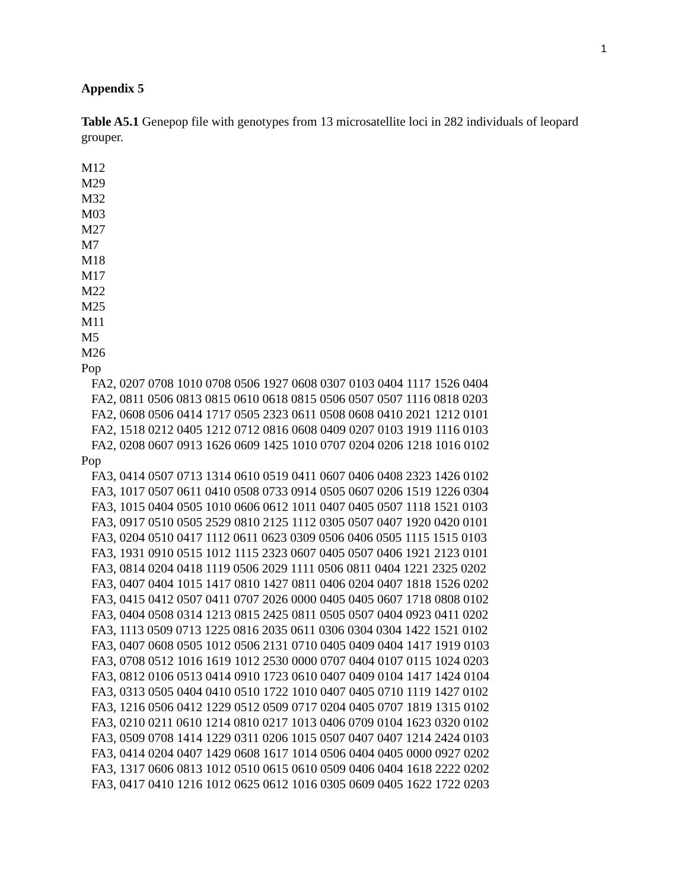1
Appendix 5
Table A5.1 Genepop file with genotypes from 13 microsatellite loci in 282 individuals of leopard grouper.
M12
M29
M32
M03
M27
M7
M18
M17
M22
M25
M11
M5
M26
Pop
FA2, 0207 0708 1010 0708 0506 1927 0608 0307 0103 0404 1117 1526 0404
FA2, 0811 0506 0813 0815 0610 0618 0815 0506 0507 0507 1116 0818 0203
FA2, 0608 0506 0414 1717 0505 2323 0611 0508 0608 0410 2021 1212 0101
FA2, 1518 0212 0405 1212 0712 0816 0608 0409 0207 0103 1919 1116 0103
FA2, 0208 0607 0913 1626 0609 1425 1010 0707 0204 0206 1218 1016 0102
Pop
FA3, 0414 0507 0713 1314 0610 0519 0411 0607 0406 0408 2323 1426 0102
FA3, 1017 0507 0611 0410 0508 0733 0914 0505 0607 0206 1519 1226 0304
FA3, 1015 0404 0505 1010 0606 0612 1011 0407 0405 0507 1118 1521 0103
FA3, 0917 0510 0505 2529 0810 2125 1112 0305 0507 0407 1920 0420 0101
FA3, 0204 0510 0417 1112 0611 0623 0309 0506 0406 0505 1115 1515 0103
FA3, 1931 0910 0515 1012 1115 2323 0607 0405 0507 0406 1921 2123 0101
FA3, 0814 0204 0418 1119 0506 2029 1111 0506 0811 0404 1221 2325 0202
FA3, 0407 0404 1015 1417 0810 1427 0811 0406 0204 0407 1818 1526 0202
FA3, 0415 0412 0507 0411 0707 2026 0000 0405 0405 0607 1718 0808 0102
FA3, 0404 0508 0314 1213 0815 2425 0811 0505 0507 0404 0923 0411 0202
FA3, 1113 0509 0713 1225 0816 2035 0611 0306 0304 0304 1422 1521 0102
FA3, 0407 0608 0505 1012 0506 2131 0710 0405 0409 0404 1417 1919 0103
FA3, 0708 0512 1016 1619 1012 2530 0000 0707 0404 0107 0115 1024 0203
FA3, 0812 0106 0513 0414 0910 1723 0610 0407 0409 0104 1417 1424 0104
FA3, 0313 0505 0404 0410 0510 1722 1010 0407 0405 0710 1119 1427 0102
FA3, 1216 0506 0412 1229 0512 0509 0717 0204 0405 0707 1819 1315 0102
FA3, 0210 0211 0610 1214 0810 0217 1013 0406 0709 0104 1623 0320 0102
FA3, 0509 0708 1414 1229 0311 0206 1015 0507 0407 0407 1214 2424 0103
FA3, 0414 0204 0407 1429 0608 1617 1014 0506 0404 0405 0000 0927 0202
FA3, 1317 0606 0813 1012 0510 0615 0610 0509 0406 0404 1618 2222 0202
FA3, 0417 0410 1216 1012 0625 0612 1016 0305 0609 0405 1622 1722 0203